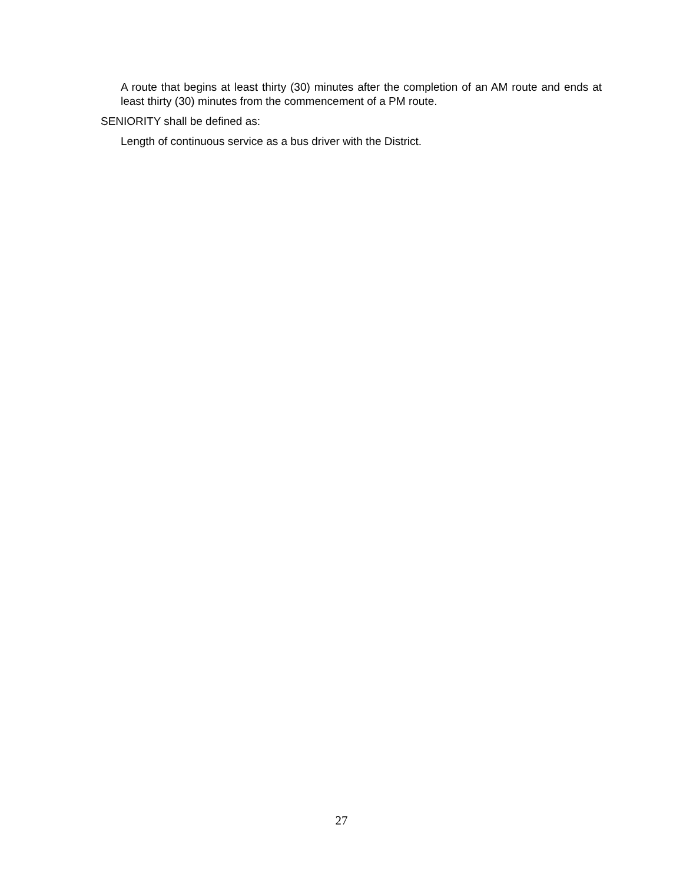A route that begins at least thirty (30) minutes after the completion of an AM route and ends at least thirty (30) minutes from the commencement of a PM route.
SENIORITY shall be defined as:
Length of continuous service as a bus driver with the District.
27